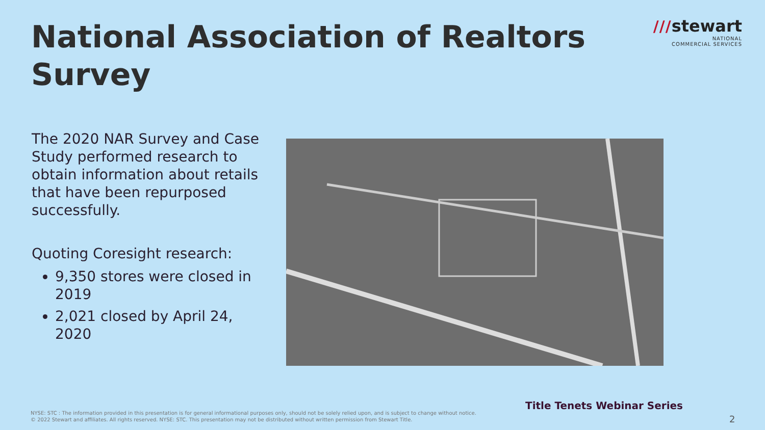National Association of Realtors Survey
///stewart
NATIONAL
COMMERCIAL SERVICES
The 2020 NAR Survey and Case Study performed research to obtain information about retails that have been repurposed successfully.
Quoting Coresight research:
9,350 stores were closed in 2019
2,021 closed by April 24, 2020
Title Tenets Webinar Series
NYSE: STC : The information provided in this presentation is for general informational purposes only, should not be solely relied upon, and is subject to change without notice.
© 2022 Stewart and affiliates. All rights reserved. NYSE: STC. This presentation may not be distributed without written permission from Stewart Title.
2